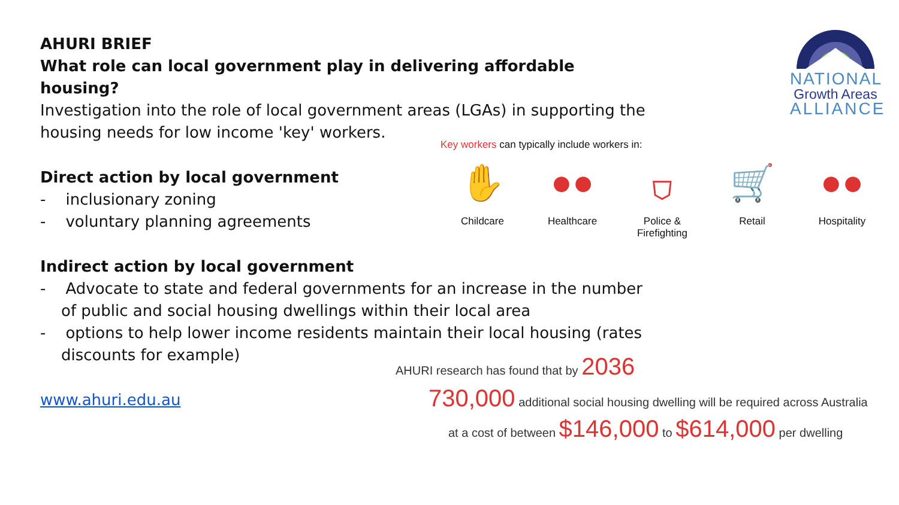AHURI BRIEF
What role can local government play in delivering affordable housing?
Investigation into the role of local government areas (LGAs) in supporting the housing needs for low income 'key' workers.
Direct action by local government
- inclusionary zoning
- voluntary planning agreements
Indirect action by local government
- Advocate to state and federal governments for an increase in the number of public and social housing dwellings within their local area
- options to help lower income residents maintain their local housing (rates discounts for example)
www.ahuri.edu.au
NATIONAL
Growth Areas
ALLIANCE
Key workers can typically include workers in:
✋
Childcare
●●
Healthcare
⛉
Police & Firefighting
🛒
Retail
●●
Hospitality
AHURI research has found that by 2036
730,000 additional social housing dwelling will be required across Australia
at a cost of between $146,000 to $614,000 per dwelling